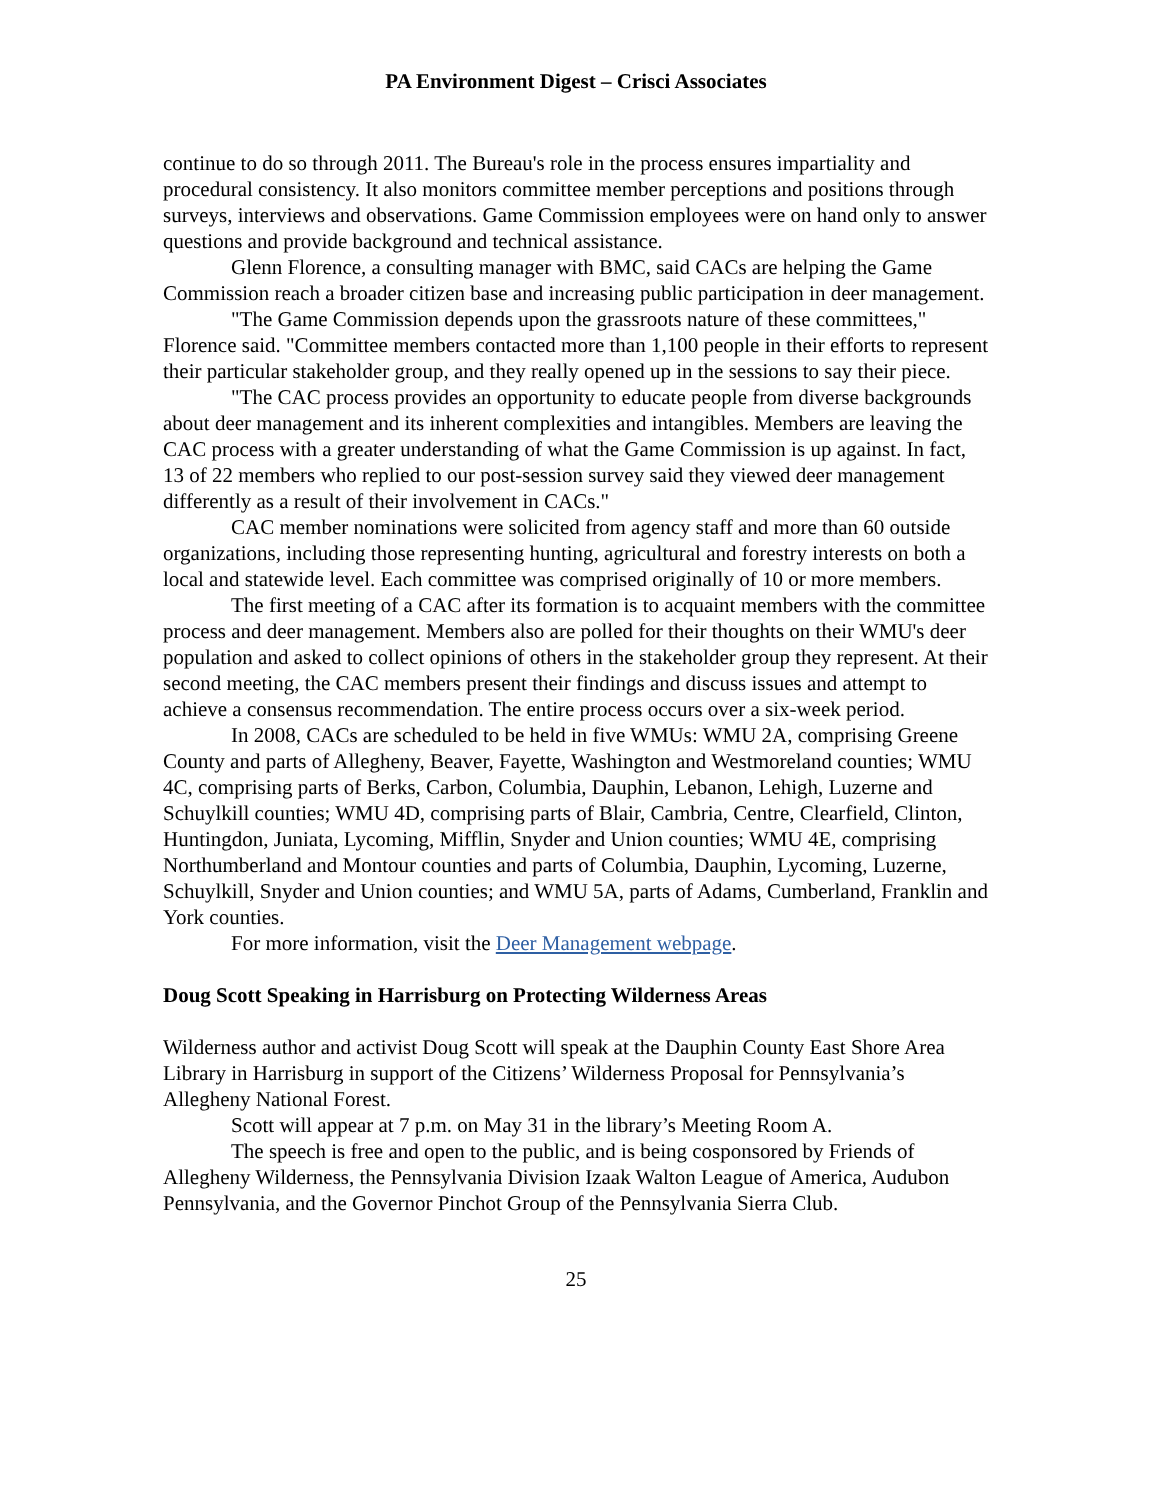PA Environment Digest – Crisci Associates
continue to do so through 2011. The Bureau's role in the process ensures impartiality and procedural consistency. It also monitors committee member perceptions and positions through surveys, interviews and observations. Game Commission employees were on hand only to answer questions and provide background and technical assistance.
Glenn Florence, a consulting manager with BMC, said CACs are helping the Game Commission reach a broader citizen base and increasing public participation in deer management.
"The Game Commission depends upon the grassroots nature of these committees," Florence said. "Committee members contacted more than 1,100 people in their efforts to represent their particular stakeholder group, and they really opened up in the sessions to say their piece.
"The CAC process provides an opportunity to educate people from diverse backgrounds about deer management and its inherent complexities and intangibles. Members are leaving the CAC process with a greater understanding of what the Game Commission is up against. In fact, 13 of 22 members who replied to our post-session survey said they viewed deer management differently as a result of their involvement in CACs."
CAC member nominations were solicited from agency staff and more than 60 outside organizations, including those representing hunting, agricultural and forestry interests on both a local and statewide level. Each committee was comprised originally of 10 or more members.
The first meeting of a CAC after its formation is to acquaint members with the committee process and deer management. Members also are polled for their thoughts on their WMU's deer population and asked to collect opinions of others in the stakeholder group they represent. At their second meeting, the CAC members present their findings and discuss issues and attempt to achieve a consensus recommendation. The entire process occurs over a six-week period.
In 2008, CACs are scheduled to be held in five WMUs: WMU 2A, comprising Greene County and parts of Allegheny, Beaver, Fayette, Washington and Westmoreland counties; WMU 4C, comprising parts of Berks, Carbon, Columbia, Dauphin, Lebanon, Lehigh, Luzerne and Schuylkill counties; WMU 4D, comprising parts of Blair, Cambria, Centre, Clearfield, Clinton, Huntingdon, Juniata, Lycoming, Mifflin, Snyder and Union counties; WMU 4E, comprising Northumberland and Montour counties and parts of Columbia, Dauphin, Lycoming, Luzerne, Schuylkill, Snyder and Union counties; and WMU 5A, parts of Adams, Cumberland, Franklin and York counties.
For more information, visit the Deer Management webpage.
Doug Scott Speaking in Harrisburg on Protecting Wilderness Areas
Wilderness author and activist Doug Scott will speak at the Dauphin County East Shore Area Library in Harrisburg in support of the Citizens’ Wilderness Proposal for Pennsylvania’s Allegheny National Forest.
Scott will appear at 7 p.m. on May 31 in the library’s Meeting Room A.
The speech is free and open to the public, and is being cosponsored by Friends of Allegheny Wilderness, the Pennsylvania Division Izaak Walton League of America, Audubon Pennsylvania, and the Governor Pinchot Group of the Pennsylvania Sierra Club.
25